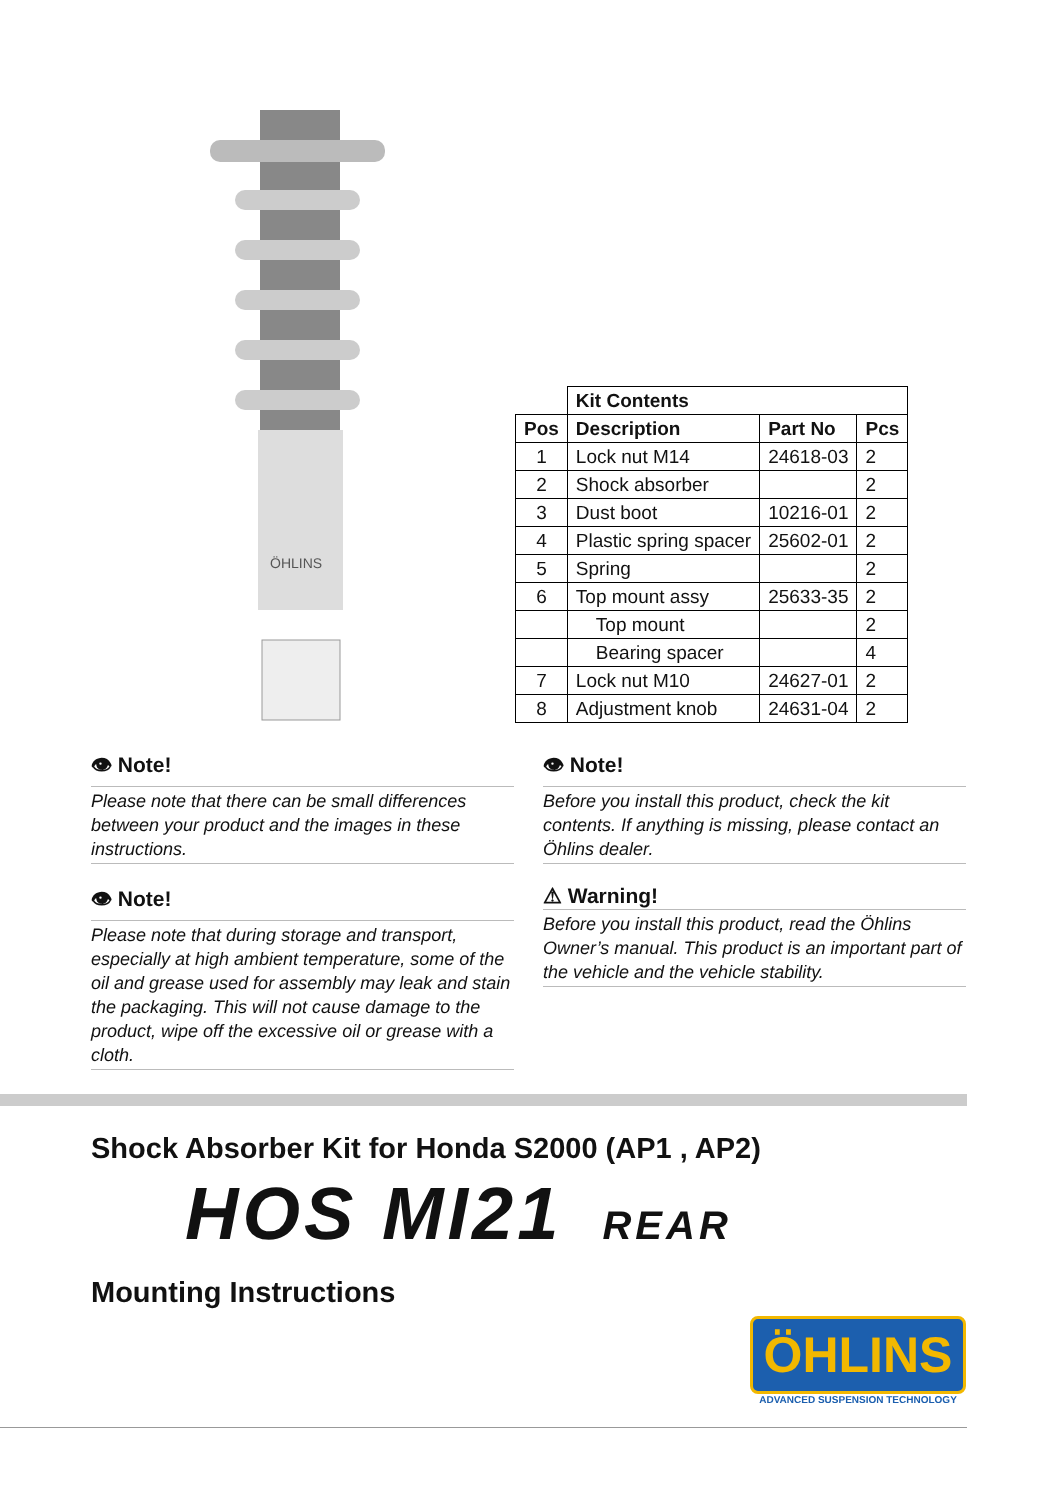ÖHLINS
| | Kit Contents | | |
| Pos | Description | Part No | Pcs |
| 1 | Lock nut M14 | 24618-03 | 2 |
| 2 | Shock absorber | | 2 |
| 3 | Dust boot | 10216-01 | 2 |
| 4 | Plastic spring spacer | 25602-01 | 2 |
| 5 | Spring | | 2 |
| 6 | Top mount assy | 25633-35 | 2 |
| | Top mount | | 2 |
| | Bearing spacer | | 4 |
| 7 | Lock nut M10 | 24627-01 | 2 |
| 8 | Adjustment knob | 24631-04 | 2 |
👁 Note!
Please note that there can be small differences between your product and the images in these instructions.
👁 Note!
Please note that during storage and transport, especially at high ambient temperature, some of the oil and grease used for assembly may leak and stain the packaging. This will not cause damage to the product, wipe off the excessive oil or grease with a cloth.
👁 Note!
Before you install this product, check the kit contents. If anything is missing, please contact an Öhlins dealer.
⚠ Warning!
Before you install this product, read the Öhlins Owner’s manual. This product is an important part of the vehicle and the vehicle stability.
Shock Absorber Kit for Honda S2000 (AP1 , AP2)
HOS MI21 REAR
Mounting Instructions
ÖHLINS
ADVANCED SUSPENSION TECHNOLOGY